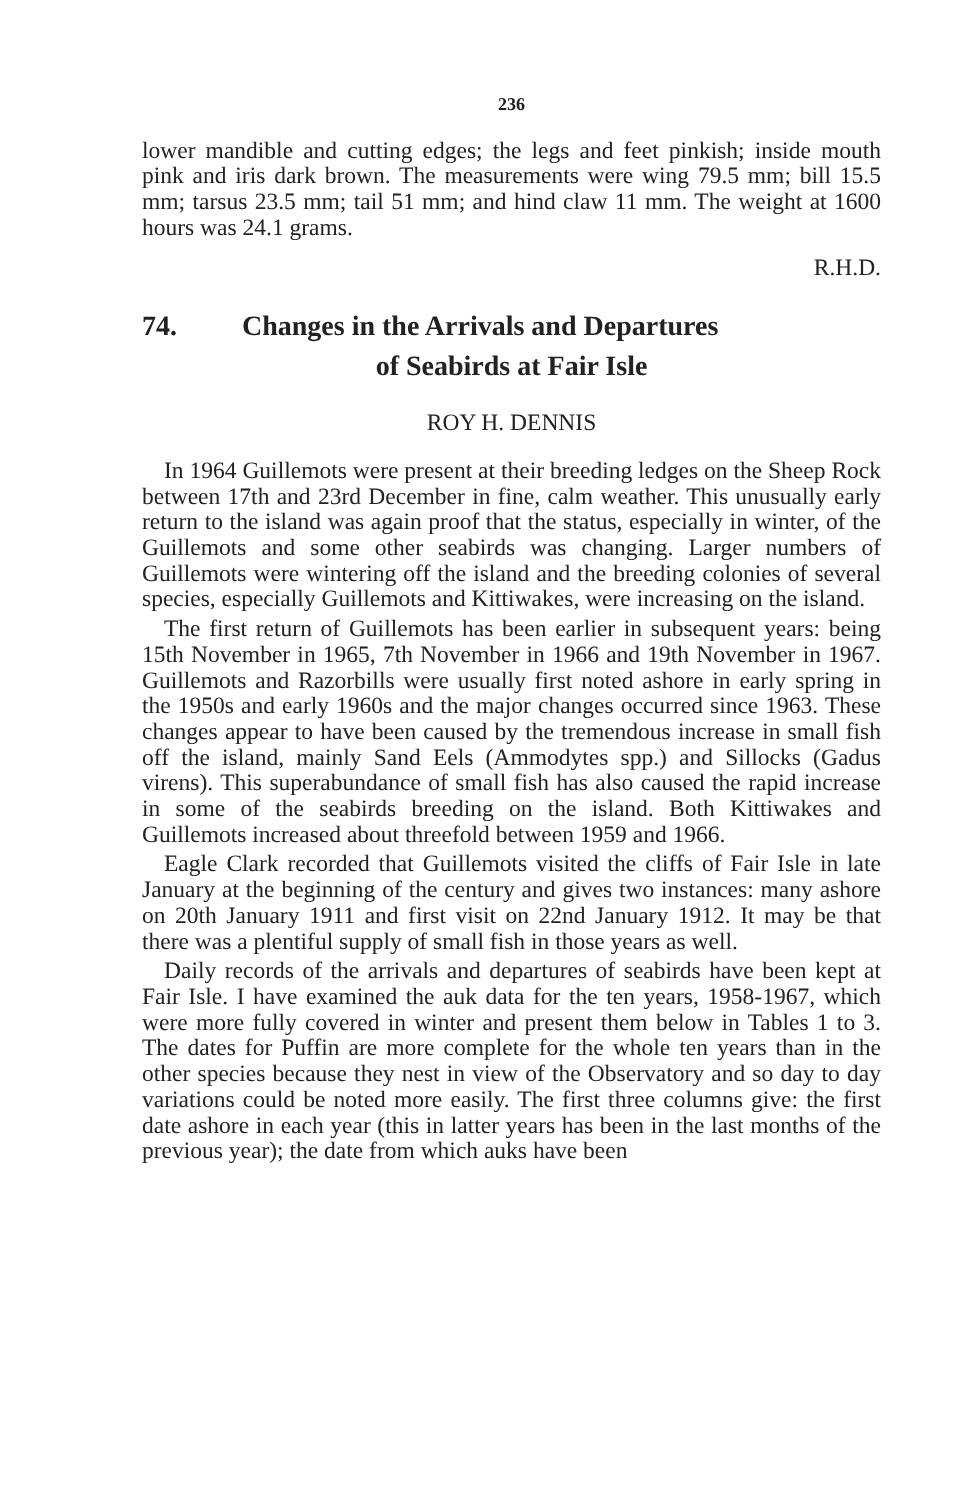236
lower mandible and cutting edges; the legs and feet pinkish; inside mouth pink and iris dark brown. The measurements were wing 79.5 mm; bill 15.5 mm; tarsus 23.5 mm; tail 51 mm; and hind claw 11 mm. The weight at 1600 hours was 24.1 grams.
R.H.D.
74. Changes in the Arrivals and Departures
of Seabirds at Fair Isle
ROY H. DENNIS
In 1964 Guillemots were present at their breeding ledges on the Sheep Rock between 17th and 23rd December in fine, calm weather. This unusually early return to the island was again proof that the status, especially in winter, of the Guillemots and some other seabirds was changing. Larger numbers of Guillemots were wintering off the island and the breeding colonies of several species, especially Guillemots and Kittiwakes, were increasing on the island.
The first return of Guillemots has been earlier in subsequent years: being 15th November in 1965, 7th November in 1966 and 19th November in 1967. Guillemots and Razorbills were usually first noted ashore in early spring in the 1950s and early 1960s and the major changes occurred since 1963. These changes appear to have been caused by the tremendous increase in small fish off the island, mainly Sand Eels (Ammodytes spp.) and Sillocks (Gadus virens). This superabundance of small fish has also caused the rapid increase in some of the seabirds breeding on the island. Both Kittiwakes and Guillemots increased about threefold between 1959 and 1966.
Eagle Clark recorded that Guillemots visited the cliffs of Fair Isle in late January at the beginning of the century and gives two instances: many ashore on 20th January 1911 and first visit on 22nd January 1912. It may be that there was a plentiful supply of small fish in those years as well.
Daily records of the arrivals and departures of seabirds have been kept at Fair Isle. I have examined the auk data for the ten years, 1958-1967, which were more fully covered in winter and present them below in Tables 1 to 3. The dates for Puffin are more complete for the whole ten years than in the other species because they nest in view of the Observatory and so day to day variations could be noted more easily. The first three columns give: the first date ashore in each year (this in latter years has been in the last months of the previous year); the date from which auks have been